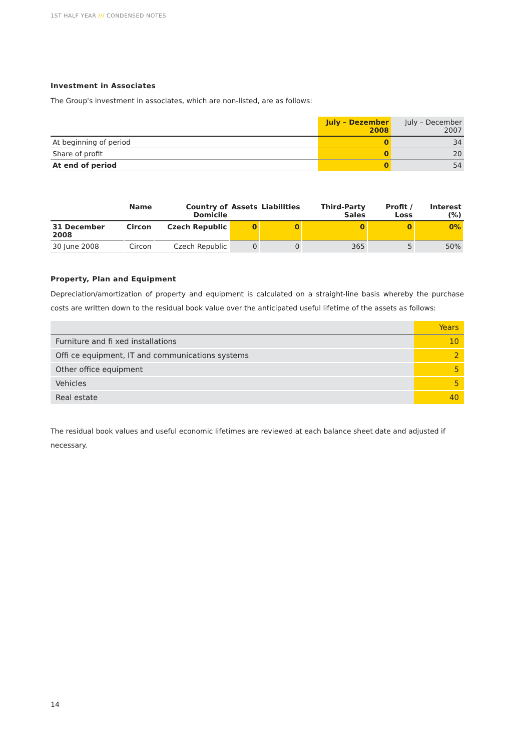1ST HALF YEAR /// CONDENSED NOTES
Investment in Associates
The Group's investment in associates, which are non-listed, are as follows:
| | July – Dezember 2008 | July – December 2007 |
| --- | --- | --- |
| At beginning of period | 0 | 34 |
| Share of profit | 0 | 20 |
| At end of period | 0 | 54 |
| | Name | Country of Domicile | Assets | Liabilities | Third-Party Sales | Profit / Loss | Interest (%) |
| --- | --- | --- | --- | --- | --- | --- | --- |
| 31 December 2008 | Circon | Czech Republic | 0 | 0 | 0 | 0 | 0% |
| 30 June 2008 | Circon | Czech Republic | 0 | 0 | 365 | 5 | 50% |
Property, Plan and Equipment
Depreciation/amortization of property and equipment is calculated on a straight-line basis whereby the purchase costs are written down to the residual book value over the anticipated useful lifetime of the assets as follows:
| | Years |
| Furniture and fi xed installations | 10 |
| Offi ce equipment, IT and communications systems | 2 |
| Other office equipment | 5 |
| Vehicles | 5 |
| Real estate | 40 |
The residual book values and useful economic lifetimes are reviewed at each balance sheet date and adjusted if necessary.
14